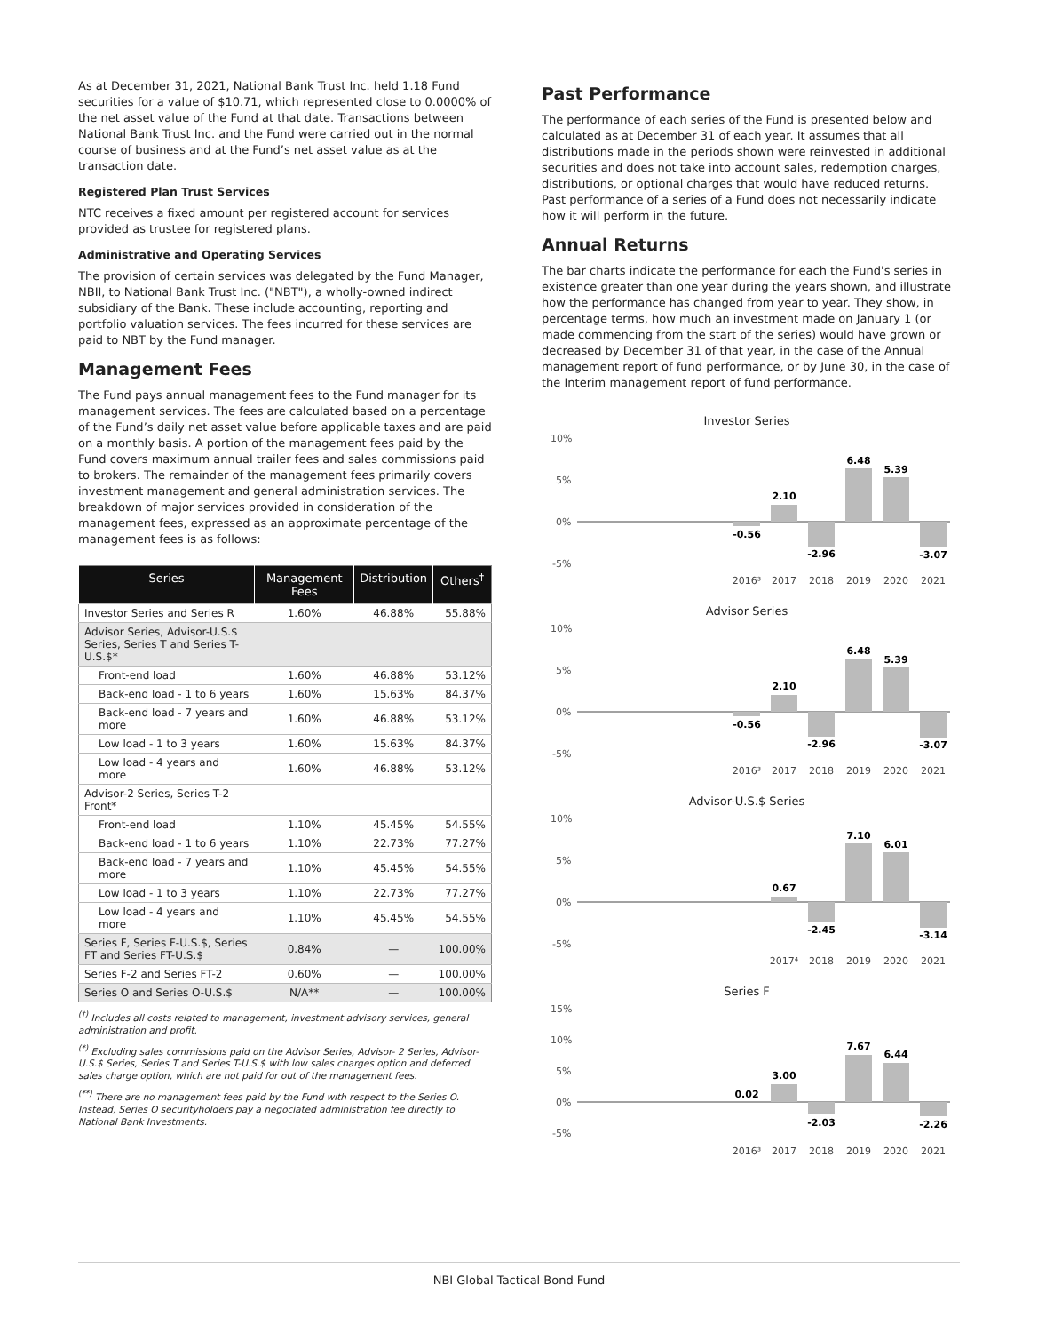As at December 31, 2021, National Bank Trust Inc. held 1.18 Fund securities for a value of $10.71, which represented close to 0.0000% of the net asset value of the Fund at that date. Transactions between National Bank Trust Inc. and the Fund were carried out in the normal course of business and at the Fund’s net asset value as at the transaction date.
Registered Plan Trust Services
NTC receives a fixed amount per registered account for services provided as trustee for registered plans.
Administrative and Operating Services
The provision of certain services was delegated by the Fund Manager, NBII, to National Bank Trust Inc. ("NBT"), a wholly-owned indirect subsidiary of the Bank. These include accounting, reporting and portfolio valuation services. The fees incurred for these services are paid to NBT by the Fund manager.
Management Fees
The Fund pays annual management fees to the Fund manager for its management services. The fees are calculated based on a percentage of the Fund’s daily net asset value before applicable taxes and are paid on a monthly basis. A portion of the management fees paid by the Fund covers maximum annual trailer fees and sales commissions paid to brokers. The remainder of the management fees primarily covers investment management and general administration services. The breakdown of major services provided in consideration of the management fees, expressed as an approximate percentage of the management fees is as follows:
| Series | Management Fees | Distribution | Others<sup>†</sup> |
| --- | --- | --- | --- |
| Investor Series and Series R | 1.60% | 46.88% | 55.88% |
| Advisor Series, Advisor-U.S.$ Series, Series T and Series T-U.S.$* | | | |
| Front-end load | 1.60% | 46.88% | 53.12% |
| Back-end load - 1 to 6 years | 1.60% | 15.63% | 84.37% |
| Back-end load - 7 years and more | 1.60% | 46.88% | 53.12% |
| Low load - 1 to 3 years | 1.60% | 15.63% | 84.37% |
| Low load - 4 years and more | 1.60% | 46.88% | 53.12% |
| Advisor-2 Series, Series T-2 Front* | | | |
| Front-end load | 1.10% | 45.45% | 54.55% |
| Back-end load - 1 to 6 years | 1.10% | 22.73% | 77.27% |
| Back-end load - 7 years and more | 1.10% | 45.45% | 54.55% |
| Low load - 1 to 3 years | 1.10% | 22.73% | 77.27% |
| Low load - 4 years and more | 1.10% | 45.45% | 54.55% |
| Series F, Series F-U.S.$, Series FT and Series FT-U.S.$ | 0.84% | — | 100.00% |
| Series F-2 and Series FT-2 | 0.60% | — | 100.00% |
| Series O and Series O-U.S.$ | N/A** | — | 100.00% |
<sup>(†)</sup> Includes all costs related to management, investment advisory services, general administration and profit.
<sup>(*)</sup> Excluding sales commissions paid on the Advisor Series, Advisor- 2 Series, Advisor-U.S.$ Series, Series T and Series T-U.S.$ with low sales charges option and deferred sales charge option, which are not paid for out of the management fees.
<sup>(**)</sup> There are no management fees paid by the Fund with respect to the Series O. Instead, Series O securityholders pay a negociated administration fee directly to National Bank Investments.
Past Performance
The performance of each series of the Fund is presented below and calculated as at December 31 of each year. It assumes that all distributions made in the periods shown were reinvested in additional securities and does not take into account sales, redemption charges, distributions, or optional charges that would have reduced returns. Past performance of a series of a Fund does not necessarily indicate how it will perform in the future.
Annual Returns
The bar charts indicate the performance for each the Fund's series in existence greater than one year during the years shown, and illustrate how the performance has changed from year to year. They show, in percentage terms, how much an investment made on January 1 (or made commencing from the start of the series) would have grown or decreased by December 31 of that year, in the case of the Annual management report of fund performance, or by June 30, in the case of the Interim management report of fund performance.
Investor Series
10%
5%
0%
-5%
-0.56
2.10
-2.96
6.48
5.39
-3.07
2016³
2017
2018
2019
2020
2021
Advisor Series
10%
5%
0%
-5%
-0.56
2.10
-2.96
6.48
5.39
-3.07
2016³
2017
2018
2019
2020
2021
Advisor-U.S.$ Series
10%
5%
0%
-5%
0.67
-2.45
7.10
6.01
-3.14
2017⁴
2018
2019
2020
2021
Series F
15%
10%
5%
0%
-5%
0.02
3.00
-2.03
7.67
6.44
-2.26
2016³
2017
2018
2019
2020
2021
NBI Global Tactical Bond Fund